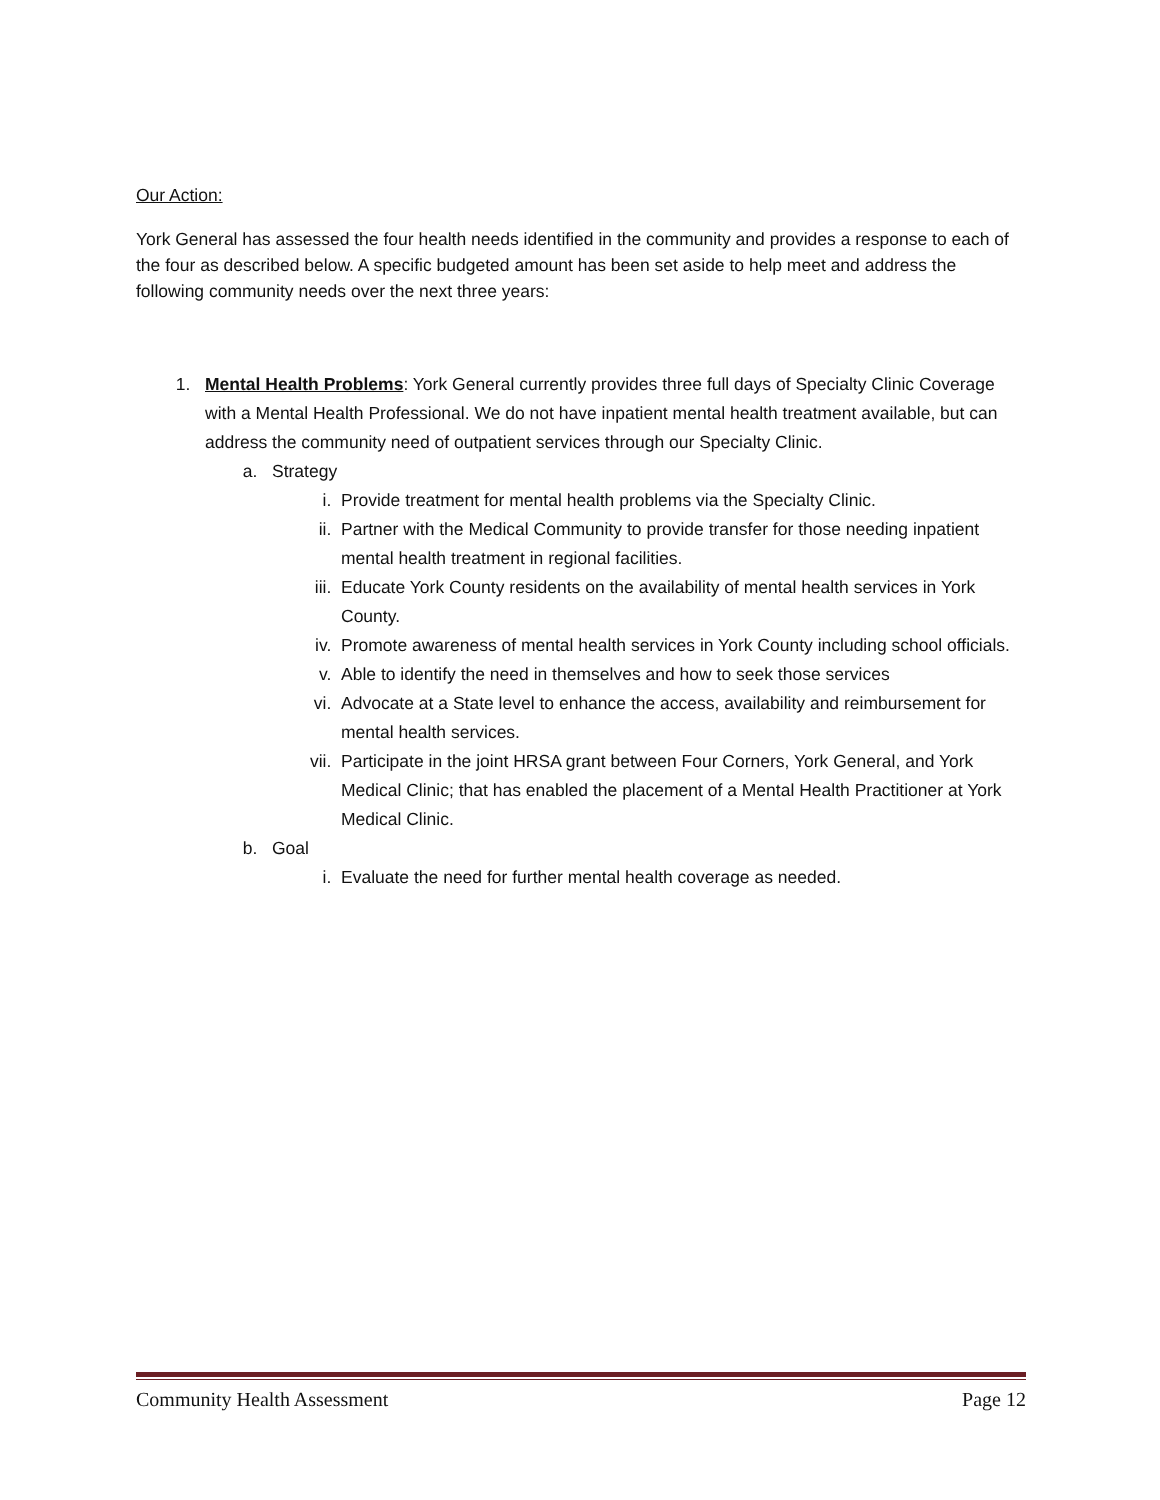Our Action:
York General has assessed the four health needs identified in the community and provides a response to each of the four as described below. A specific budgeted amount has been set aside to help meet and address the following community needs over the next three years:
1. Mental Health Problems: York General currently provides three full days of Specialty Clinic Coverage with a Mental Health Professional. We do not have inpatient mental health treatment available, but can address the community need of outpatient services through our Specialty Clinic.
a. Strategy
i. Provide treatment for mental health problems via the Specialty Clinic.
ii. Partner with the Medical Community to provide transfer for those needing inpatient mental health treatment in regional facilities.
iii. Educate York County residents on the availability of mental health services in York County.
iv. Promote awareness of mental health services in York County including school officials.
v. Able to identify the need in themselves and how to seek those services
vi. Advocate at a State level to enhance the access, availability and reimbursement for mental health services.
vii. Participate in the joint HRSA grant between Four Corners, York General, and York Medical Clinic; that has enabled the placement of a Mental Health Practitioner at York Medical Clinic.
b. Goal
i. Evaluate the need for further mental health coverage as needed.
Community Health Assessment Page 12